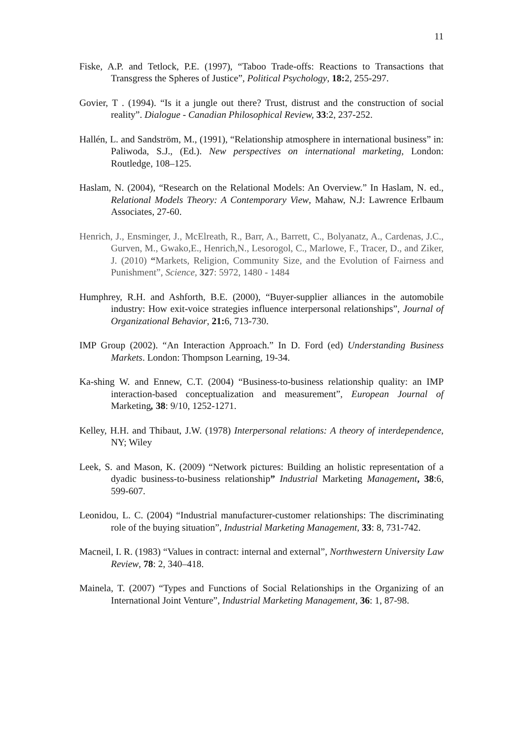11
Fiske, A.P. and Tetlock, P.E. (1997), “Taboo Trade-offs: Reactions to Transactions that Transgress the Spheres of Justice”, Political Psychology, 18: 2, 255-297.
Govier, T . (1994). “Is it a jungle out there? Trust, distrust and the construction of social reality”. Dialogue - Canadian Philosophical Review, 33:2, 237-252.
Hallén, L. and Sandström, M., (1991), “Relationship atmosphere in international business” in: Paliwoda, S.J., (Ed.). New perspectives on international marketing, London: Routledge, 108–125.
Haslam, N. (2004), “Research on the Relational Models: An Overview.” In Haslam, N. ed., Relational Models Theory: A Contemporary View, Mahaw, N.J: Lawrence Erlbaum Associates, 27-60.
Henrich, J., Ensminger, J., McElreath, R., Barr, A., Barrett, C., Bolyanatz, A., Cardenas, J.C., Gurven, M., Gwako,E., Henrich,N., Lesorogol, C., Marlowe, F., Tracer, D., and Ziker, J. (2010) “Markets, Religion, Community Size, and the Evolution of Fairness and Punishment”, Science, 327: 5972, 1480 - 1484
Humphrey, R.H. and Ashforth, B.E. (2000), “Buyer-supplier alliances in the automobile industry: How exit-voice strategies influence interpersonal relationships”, Journal of Organizational Behavior, 21: 6, 713-730.
IMP Group (2002). “An Interaction Approach.” In D. Ford (ed) Understanding Business Markets. London: Thompson Learning, 19-34.
Ka-shing W. and Ennew, C.T. (2004) “Business-to-business relationship quality: an IMP interaction-based conceptualization and measurement”, European Journal of Marketing, 38: 9/10, 1252-1271.
Kelley, H.H. and Thibaut, J.W. (1978) Interpersonal relations: A theory of interdependence, NY; Wiley
Leek, S. and Mason, K. (2009) “Network pictures: Building an holistic representation of a dyadic business-to-business relationship” Industrial Marketing Management, 38:6, 599-607.
Leonidou, L. C. (2004) “Industrial manufacturer-customer relationships: The discriminating role of the buying situation”, Industrial Marketing Management, 33: 8, 731-742.
Macneil, I. R. (1983) “Values in contract: internal and external”, Northwestern University Law Review, 78: 2, 340–418.
Mainela, T. (2007) “Types and Functions of Social Relationships in the Organizing of an International Joint Venture”, Industrial Marketing Management, 36: 1, 87-98.